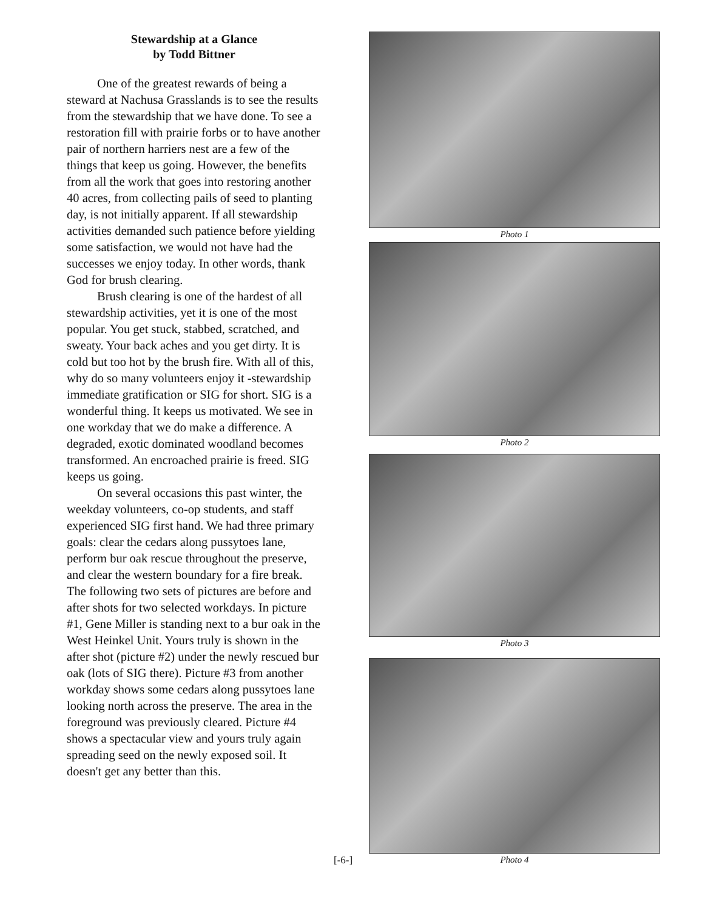Stewardship at a Glance
by Todd Bittner
One of the greatest rewards of being a steward at Nachusa Grasslands is to see the results from the stewardship that we have done. To see a restoration fill with prairie forbs or to have another pair of northern harriers nest are a few of the things that keep us going. However, the benefits from all the work that goes into restoring another 40 acres, from collecting pails of seed to planting day, is not initially apparent. If all stewardship activities demanded such patience before yielding some satisfaction, we would not have had the successes we enjoy today. In other words, thank God for brush clearing.
Brush clearing is one of the hardest of all stewardship activities, yet it is one of the most popular. You get stuck, stabbed, scratched, and sweaty. Your back aches and you get dirty. It is cold but too hot by the brush fire. With all of this, why do so many volunteers enjoy it -stewardship immediate gratification or SIG for short. SIG is a wonderful thing. It keeps us motivated. We see in one workday that we do make a difference. A degraded, exotic dominated woodland becomes transformed. An encroached prairie is freed. SIG keeps us going.
On several occasions this past winter, the weekday volunteers, co-op students, and staff experienced SIG first hand. We had three primary goals: clear the cedars along pussytoes lane, perform bur oak rescue throughout the preserve, and clear the western boundary for a fire break. The following two sets of pictures are before and after shots for two selected workdays. In picture #1, Gene Miller is standing next to a bur oak in the West Heinkel Unit. Yours truly is shown in the after shot (picture #2) under the newly rescued bur oak (lots of SIG there). Picture #3 from another workday shows some cedars along pussytoes lane looking north across the preserve. The area in the foreground was previously cleared. Picture #4 shows a spectacular view and yours truly again spreading seed on the newly exposed soil. It doesn't get any better than this.
Photo 1
Photo 2
Photo 3
Photo 4
[-6-]